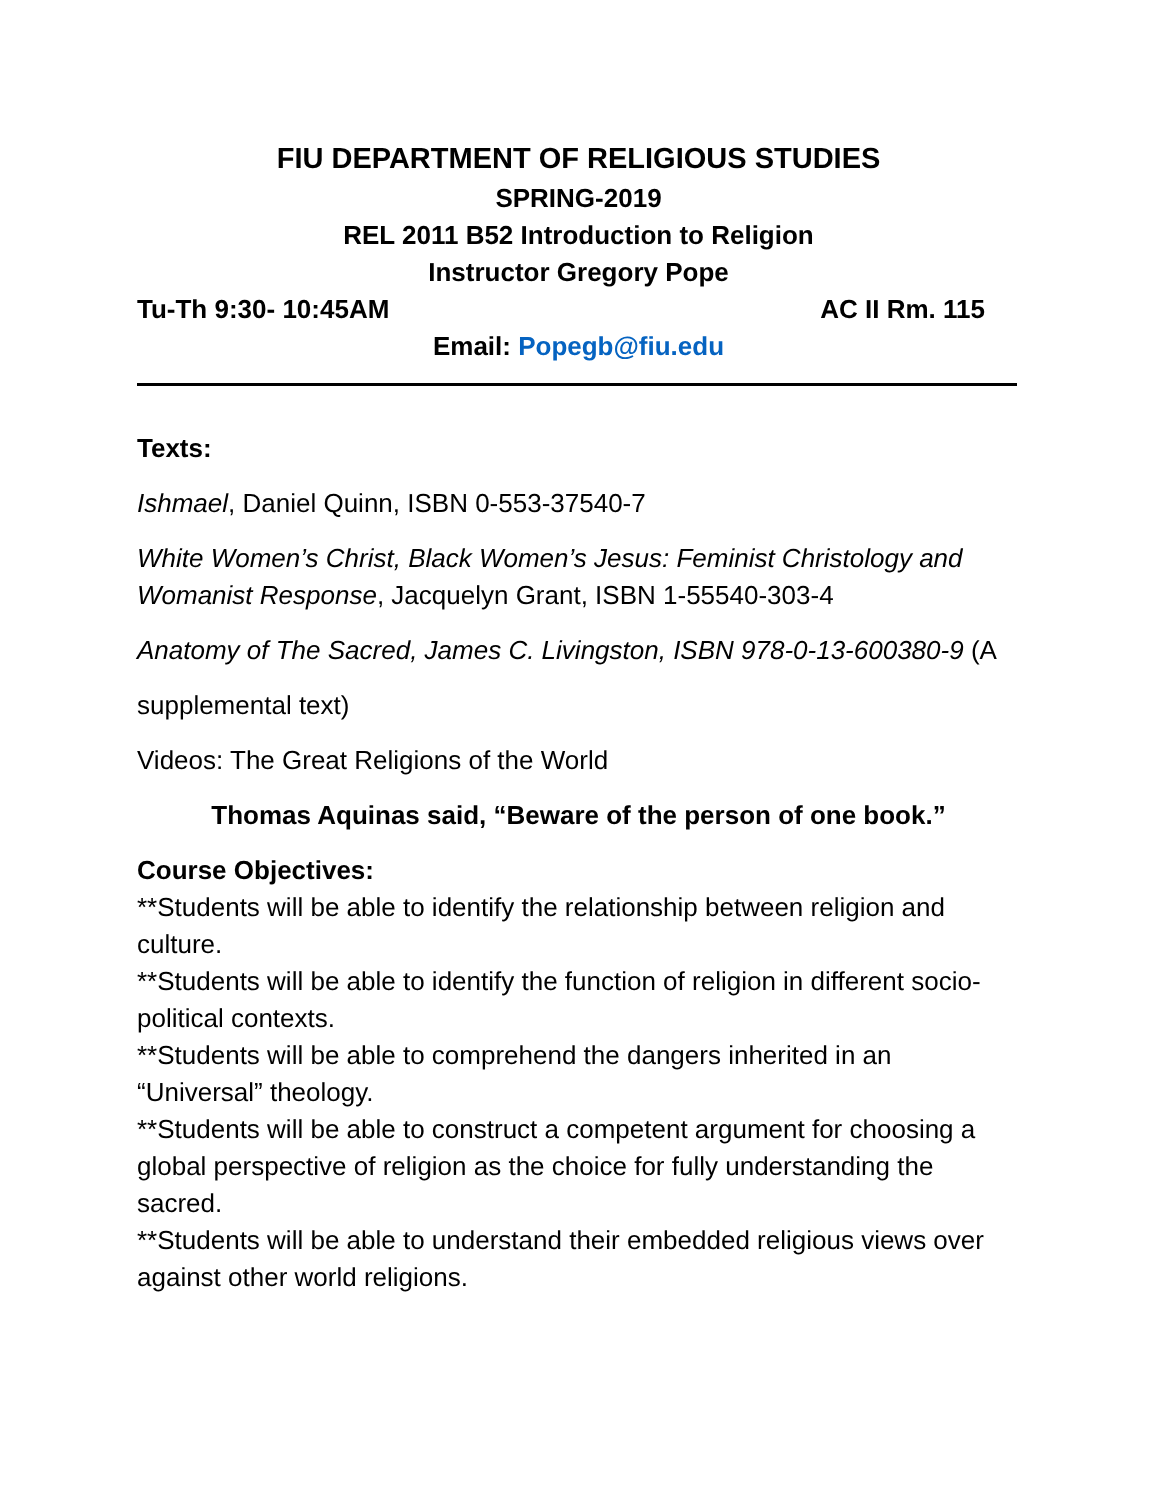FIU DEPARTMENT OF RELIGIOUS STUDIES
SPRING-2019
REL 2011 B52 Introduction to Religion
Instructor Gregory Pope
Tu-Th 9:30- 10:45AM AC II Rm. 115
Email: Popegb@fiu.edu
Texts:
Ishmael, Daniel Quinn, ISBN 0-553-37540-7
White Women’s Christ, Black Women’s Jesus: Feminist Christology and Womanist Response, Jacquelyn Grant, ISBN 1-55540-303-4
Anatomy of The Sacred, James C. Livingston, ISBN 978-0-13-600380-9 (A
supplemental text)
Videos: The Great Religions of the World
Thomas Aquinas said, “Beware of the person of one book.”
Course Objectives:
**Students will be able to identify the relationship between religion and culture.
**Students will be able to identify the function of religion in different socio-political contexts.
**Students will be able to comprehend the dangers inherited in an “Universal” theology.
**Students will be able to construct a competent argument for choosing a global perspective of religion as the choice for fully understanding the sacred.
**Students will be able to understand their embedded religious views over against other world religions.